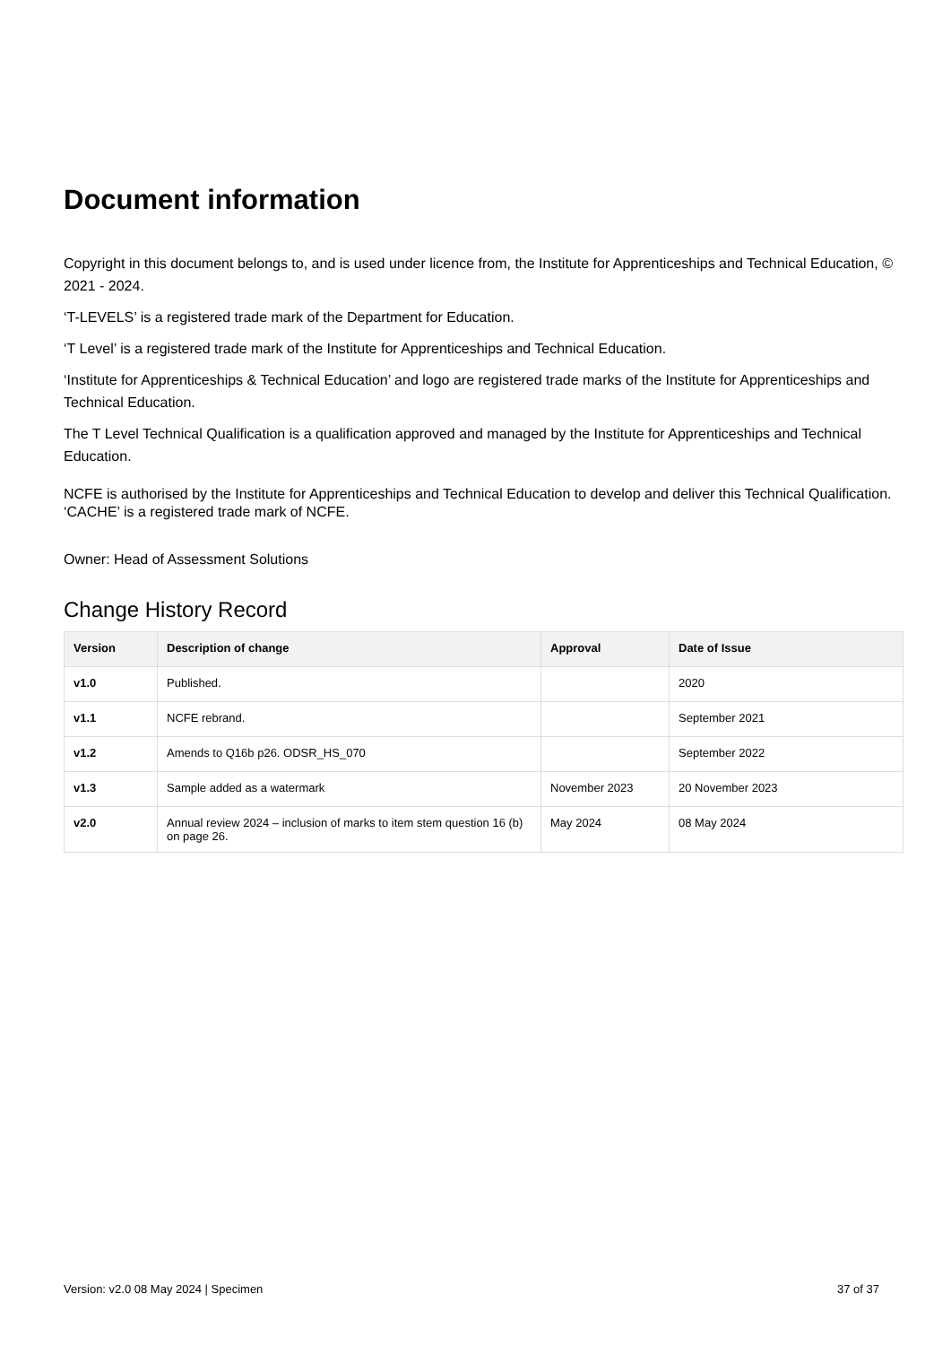Document information
Copyright in this document belongs to, and is used under licence from, the Institute for Apprenticeships and Technical Education, © 2021 - 2024.
‘T-LEVELS’ is a registered trade mark of the Department for Education.
‘T Level’ is a registered trade mark of the Institute for Apprenticeships and Technical Education.
‘Institute for Apprenticeships & Technical Education’ and logo are registered trade marks of the Institute for Apprenticeships and Technical Education.
The T Level Technical Qualification is a qualification approved and managed by the Institute for Apprenticeships and Technical Education.
NCFE is authorised by the Institute for Apprenticeships and Technical Education to develop and deliver this Technical Qualification.
‘CACHE’ is a registered trade mark of NCFE.
Owner: Head of Assessment Solutions
Change History Record
| Version | Description of change | Approval | Date of Issue |
| --- | --- | --- | --- |
| v1.0 | Published. | | 2020 |
| v1.1 | NCFE rebrand. | | September 2021 |
| v1.2 | Amends to Q16b p26. ODSR_HS_070 | | September 2022 |
| v1.3 | Sample added as a watermark | November 2023 | 20 November 2023 |
| v2.0 | Annual review 2024 – inclusion of marks to item stem question 16 (b) on page 26. | May 2024 | 08 May 2024 |
Version: v2.0 08 May 2024 | Specimen 37 of 37